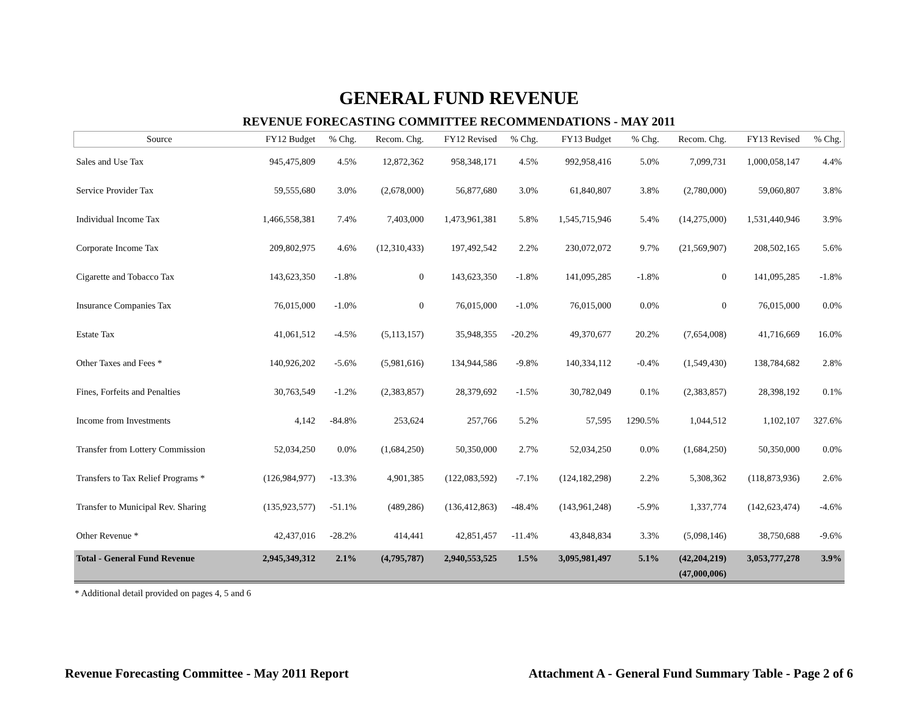GENERAL FUND REVENUE
REVENUE FORECASTING COMMITTEE RECOMMENDATIONS - MAY 2011
| Source | FY12 Budget | % Chg. | Recom. Chg. | FY12 Revised | % Chg. | FY13 Budget | % Chg. | Recom. Chg. | FY13 Revised | % Chg. |
| --- | --- | --- | --- | --- | --- | --- | --- | --- | --- | --- |
| Sales and Use Tax | 945,475,809 | 4.5% | 12,872,362 | 958,348,171 | 4.5% | 992,958,416 | 5.0% | 7,099,731 | 1,000,058,147 | 4.4% |
| Service Provider Tax | 59,555,680 | 3.0% | (2,678,000) | 56,877,680 | 3.0% | 61,840,807 | 3.8% | (2,780,000) | 59,060,807 | 3.8% |
| Individual Income Tax | 1,466,558,381 | 7.4% | 7,403,000 | 1,473,961,381 | 5.8% | 1,545,715,946 | 5.4% | (14,275,000) | 1,531,440,946 | 3.9% |
| Corporate Income Tax | 209,802,975 | 4.6% | (12,310,433) | 197,492,542 | 2.2% | 230,072,072 | 9.7% | (21,569,907) | 208,502,165 | 5.6% |
| Cigarette and Tobacco Tax | 143,623,350 | -1.8% | 0 | 143,623,350 | -1.8% | 141,095,285 | -1.8% | 0 | 141,095,285 | -1.8% |
| Insurance Companies Tax | 76,015,000 | -1.0% | 0 | 76,015,000 | -1.0% | 76,015,000 | 0.0% | 0 | 76,015,000 | 0.0% |
| Estate Tax | 41,061,512 | -4.5% | (5,113,157) | 35,948,355 | -20.2% | 49,370,677 | 20.2% | (7,654,008) | 41,716,669 | 16.0% |
| Other Taxes and Fees * | 140,926,202 | -5.6% | (5,981,616) | 134,944,586 | -9.8% | 140,334,112 | -0.4% | (1,549,430) | 138,784,682 | 2.8% |
| Fines, Forfeits and Penalties | 30,763,549 | -1.2% | (2,383,857) | 28,379,692 | -1.5% | 30,782,049 | 0.1% | (2,383,857) | 28,398,192 | 0.1% |
| Income from Investments | 4,142 | -84.8% | 253,624 | 257,766 | 5.2% | 57,595 | 1290.5% | 1,044,512 | 1,102,107 | 327.6% |
| Transfer from Lottery Commission | 52,034,250 | 0.0% | (1,684,250) | 50,350,000 | 2.7% | 52,034,250 | 0.0% | (1,684,250) | 50,350,000 | 0.0% |
| Transfers to Tax Relief Programs * | (126,984,977) | -13.3% | 4,901,385 | (122,083,592) | -7.1% | (124,182,298) | 2.2% | 5,308,362 | (118,873,936) | 2.6% |
| Transfer to Municipal Rev. Sharing | (135,923,577) | -51.1% | (489,286) | (136,412,863) | -48.4% | (143,961,248) | -5.9% | 1,337,774 | (142,623,474) | -4.6% |
| Other Revenue * | 42,437,016 | -28.2% | 414,441 | 42,851,457 | -11.4% | 43,848,834 | 3.3% | (5,098,146) | 38,750,688 | -9.6% |
| Total - General Fund Revenue | 2,945,349,312 | 2.1% | (4,795,787) | 2,940,553,525 | 1.5% | 3,095,981,497 | 5.1% | (42,204,219) | 3,053,777,278 | 3.9% |
| | | | | | | | | (47,000,006) | | |
* Additional detail provided on pages 4, 5 and 6
Revenue Forecasting Committee - May 2011 Report Attachment A - General Fund Summary Table - Page 2 of 6